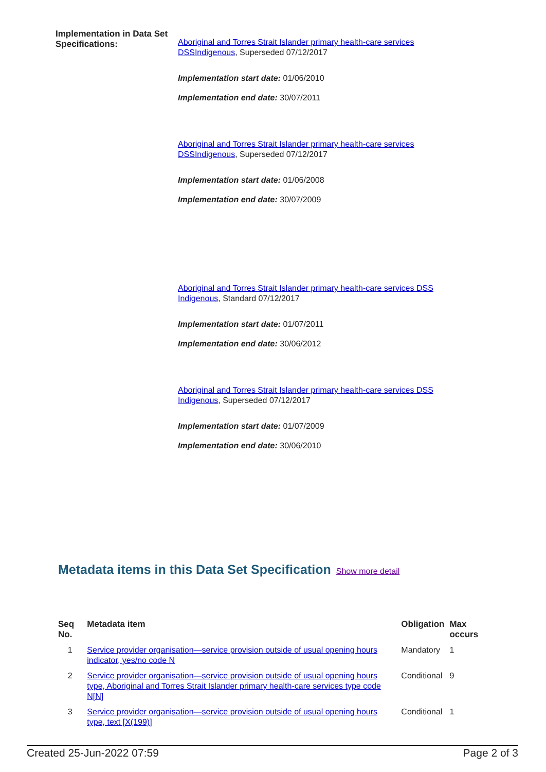Implementation in Data Set Specifications:
Aboriginal and Torres Strait Islander primary health-care services DSSIndigenous, Superseded 07/12/2017
Implementation start date: 01/06/2010
Implementation end date: 30/07/2011
Aboriginal and Torres Strait Islander primary health-care services DSSIndigenous, Superseded 07/12/2017
Implementation start date: 01/06/2008
Implementation end date: 30/07/2009
Aboriginal and Torres Strait Islander primary health-care services DSS Indigenous, Standard 07/12/2017
Implementation start date: 01/07/2011
Implementation end date: 30/06/2012
Aboriginal and Torres Strait Islander primary health-care services DSS Indigenous, Superseded 07/12/2017
Implementation start date: 01/07/2009
Implementation end date: 30/06/2010
Metadata items in this Data Set Specification
Show more detail
| Seq No. | Metadata item | Obligation | Max occurs |
| --- | --- | --- | --- |
| 1 | Service provider organisation—service provision outside of usual opening hours indicator, yes/no code N | Mandatory | 1 |
| 2 | Service provider organisation—service provision outside of usual opening hours type, Aboriginal and Torres Strait Islander primary health-care services type code N[N] | Conditional | 9 |
| 3 | Service provider organisation—service provision outside of usual opening hours type, text [X(199)] | Conditional | 1 |
Created 25-Jun-2022 07:59 Page 2 of 3